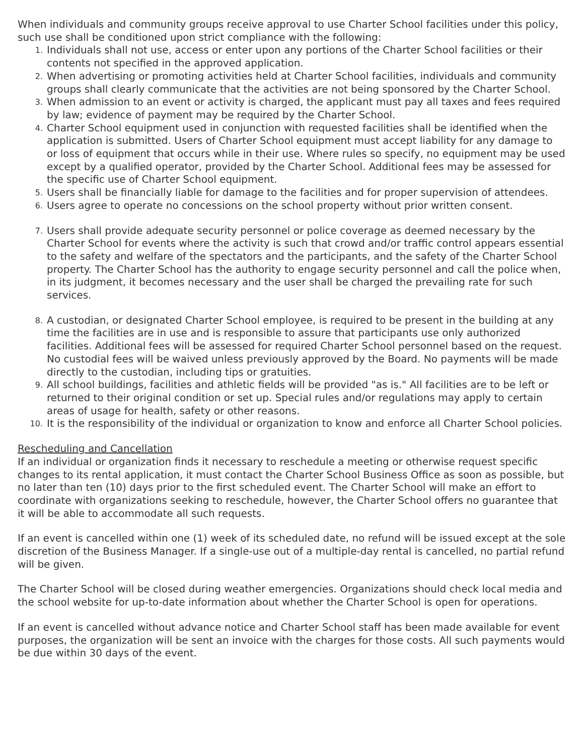When individuals and community groups receive approval to use Charter School facilities under this policy, such use shall be conditioned upon strict compliance with the following:
1. Individuals shall not use, access or enter upon any portions of the Charter School facilities or their contents not specified in the approved application.
2. When advertising or promoting activities held at Charter School facilities, individuals and community groups shall clearly communicate that the activities are not being sponsored by the Charter School.
3. When admission to an event or activity is charged, the applicant must pay all taxes and fees required by law; evidence of payment may be required by the Charter School.
4. Charter School equipment used in conjunction with requested facilities shall be identified when the application is submitted. Users of Charter School equipment must accept liability for any damage to or loss of equipment that occurs while in their use. Where rules so specify, no equipment may be used except by a qualified operator, provided by the Charter School. Additional fees may be assessed for the specific use of Charter School equipment.
5. Users shall be financially liable for damage to the facilities and for proper supervision of attendees.
6. Users agree to operate no concessions on the school property without prior written consent.
7. Users shall provide adequate security personnel or police coverage as deemed necessary by the Charter School for events where the activity is such that crowd and/or traffic control appears essential to the safety and welfare of the spectators and the participants, and the safety of the Charter School property. The Charter School has the authority to engage security personnel and call the police when, in its judgment, it becomes necessary and the user shall be charged the prevailing rate for such services.
8. A custodian, or designated Charter School employee, is required to be present in the building at any time the facilities are in use and is responsible to assure that participants use only authorized facilities. Additional fees will be assessed for required Charter School personnel based on the request. No custodial fees will be waived unless previously approved by the Board. No payments will be made directly to the custodian, including tips or gratuities.
9. All school buildings, facilities and athletic fields will be provided "as is." All facilities are to be left or returned to their original condition or set up. Special rules and/or regulations may apply to certain areas of usage for health, safety or other reasons.
10. It is the responsibility of the individual or organization to know and enforce all Charter School policies.
Rescheduling and Cancellation
If an individual or organization finds it necessary to reschedule a meeting or otherwise request specific changes to its rental application, it must contact the Charter School Business Office as soon as possible, but no later than ten (10) days prior to the first scheduled event. The Charter School will make an effort to coordinate with organizations seeking to reschedule, however, the Charter School offers no guarantee that it will be able to accommodate all such requests.
If an event is cancelled within one (1) week of its scheduled date, no refund will be issued except at the sole discretion of the Business Manager. If a single-use out of a multiple-day rental is cancelled, no partial refund will be given.
The Charter School will be closed during weather emergencies. Organizations should check local media and the school website for up-to-date information about whether the Charter School is open for operations.
If an event is cancelled without advance notice and Charter School staff has been made available for event purposes, the organization will be sent an invoice with the charges for those costs. All such payments would be due within 30 days of the event.